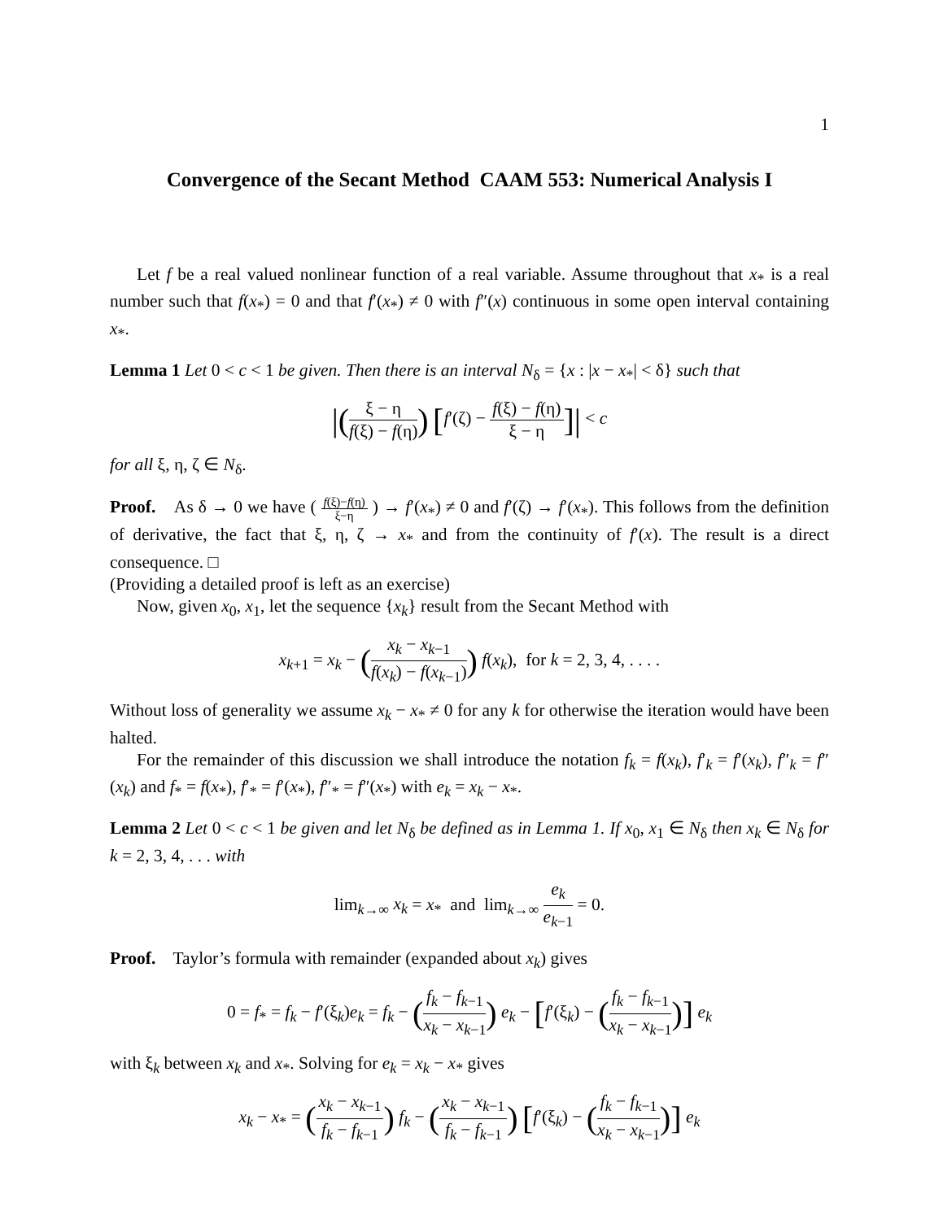1
Convergence of the Secant Method CAAM 553: Numerical Analysis I
Let f be a real valued nonlinear function of a real variable. Assume throughout that x<sub>*</sub> is a real number such that f(x<sub>*</sub>) = 0 and that f′(x<sub>*</sub>) ≠ 0 with f″(x) continuous in some open interval containing x<sub>*</sub>.
Lemma 1 Let 0 < c < 1 be given. Then there is an interval N<sub>δ</sub> = {x : |x − x<sub>*</sub>| < δ} such that
|(ξ − η f(ξ) − f(η)) [f′(ζ) − f(ξ) − f(η) ξ − η]| < c
for all ξ, η, ζ ∈ N<sub>δ</sub>.
Proof. As δ → 0 we have ( f(ξ)−f(η) ξ−η ) → f′(x<sub>*</sub>) ≠ 0 and f′(ζ) → f′(x<sub>*</sub>). This follows from the definition of derivative, the fact that ξ, η, ζ → x<sub>*</sub> and from the continuity of f′(x). The result is a direct consequence. □
(Providing a detailed proof is left as an exercise)
Now, given x<sub>0</sub>, x<sub>1</sub>, let the sequence {x<sub>k</sub>} result from the Secant Method with
x<sub>k+1</sub> = x<sub>k</sub> − (x<sub>k</sub> − x<sub>k−1</sub> f(x<sub>k</sub>) − f(x<sub>k−1</sub>)) f(x<sub>k</sub>), for k = 2, 3, 4, . . . .
Without loss of generality we assume x<sub>k</sub> − x<sub>*</sub> ≠ 0 for any k for otherwise the iteration would have been halted.
For the remainder of this discussion we shall introduce the notation f<sub>k</sub> = f(x<sub>k</sub>), f′<sub>k</sub> = f′(x<sub>k</sub>), f″<sub>k</sub> = f″(x<sub>k</sub>) and f<sub>*</sub> = f(x<sub>*</sub>), f′<sub>*</sub> = f′(x<sub>*</sub>), f″<sub>*</sub> = f″(x<sub>*</sub>) with e<sub>k</sub> = x<sub>k</sub> − x<sub>*</sub>.
Lemma 2 Let 0 < c < 1 be given and let N<sub>δ</sub> be defined as in Lemma 1. If x<sub>0</sub>, x<sub>1</sub> ∈ N<sub>δ</sub> then x<sub>k</sub> ∈ N<sub>δ</sub> for k = 2, 3, 4, . . . with
lim<sub>k→∞</sub> x<sub>k</sub> = x<sub>*</sub> and lim<sub>k→∞</sub> e<sub>k</sub> e<sub>k−1</sub> = 0.
Proof. Taylor’s formula with remainder (expanded about x<sub>k</sub>) gives
0 = f<sub>*</sub> = f<sub>k</sub> − f′(ξ<sub>k</sub>)e<sub>k</sub> = f<sub>k</sub> − (f<sub>k</sub> − f<sub>k−1</sub> x<sub>k</sub> − x<sub>k−1</sub>) e<sub>k</sub> − [f′(ξ<sub>k</sub>) − (f<sub>k</sub> − f<sub>k−1</sub> x<sub>k</sub> − x<sub>k−1</sub>)] e<sub>k</sub>
with ξ<sub>k</sub> between x<sub>k</sub> and x<sub>*</sub>. Solving for e<sub>k</sub> = x<sub>k</sub> − x<sub>*</sub> gives
x<sub>k</sub> − x<sub>*</sub> = (x<sub>k</sub> − x<sub>k−1</sub> f<sub>k</sub> − f<sub>k−1</sub>) f<sub>k</sub> − (x<sub>k</sub> − x<sub>k−1</sub> f<sub>k</sub> − f<sub>k−1</sub>) [f′(ξ<sub>k</sub>) − (f<sub>k</sub> − f<sub>k−1</sub> x<sub>k</sub> − x<sub>k−1</sub>)] e<sub>k</sub>